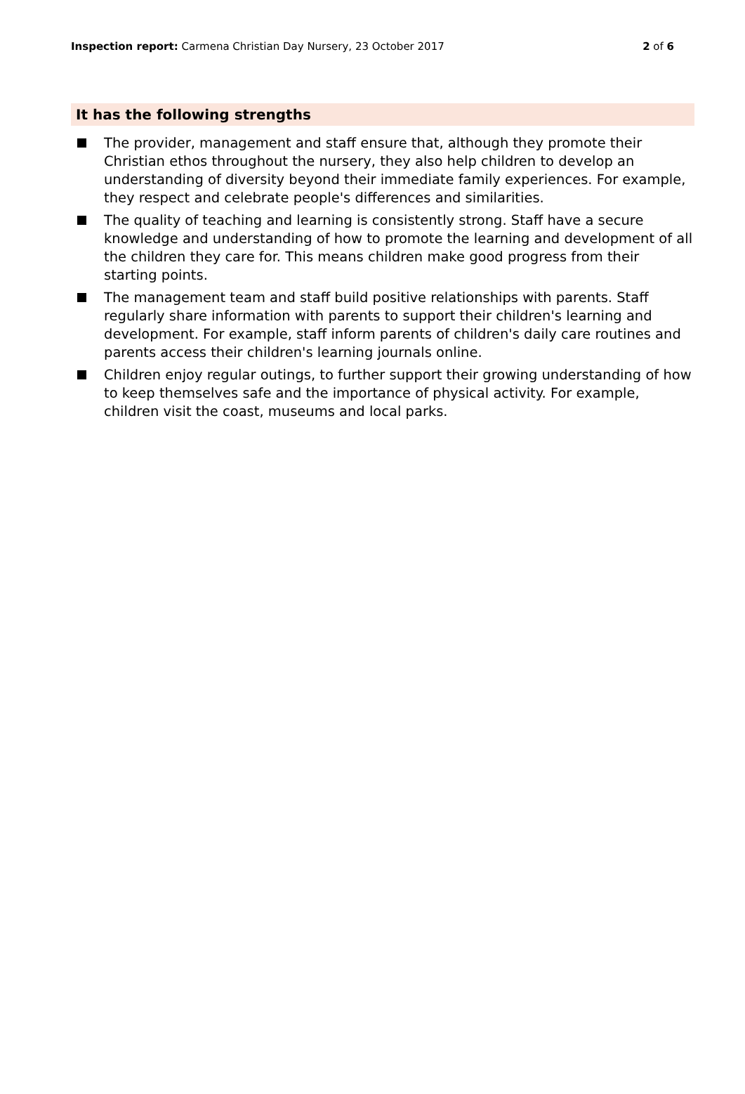Inspection report: Carmena Christian Day Nursery, 23 October 2017
2 of 6
It has the following strengths
The provider, management and staff ensure that, although they promote their Christian ethos throughout the nursery, they also help children to develop an understanding of diversity beyond their immediate family experiences. For example, they respect and celebrate people's differences and similarities.
The quality of teaching and learning is consistently strong. Staff have a secure knowledge and understanding of how to promote the learning and development of all the children they care for. This means children make good progress from their starting points.
The management team and staff build positive relationships with parents. Staff regularly share information with parents to support their children's learning and development. For example, staff inform parents of children's daily care routines and parents access their children's learning journals online.
Children enjoy regular outings, to further support their growing understanding of how to keep themselves safe and the importance of physical activity. For example, children visit the coast, museums and local parks.